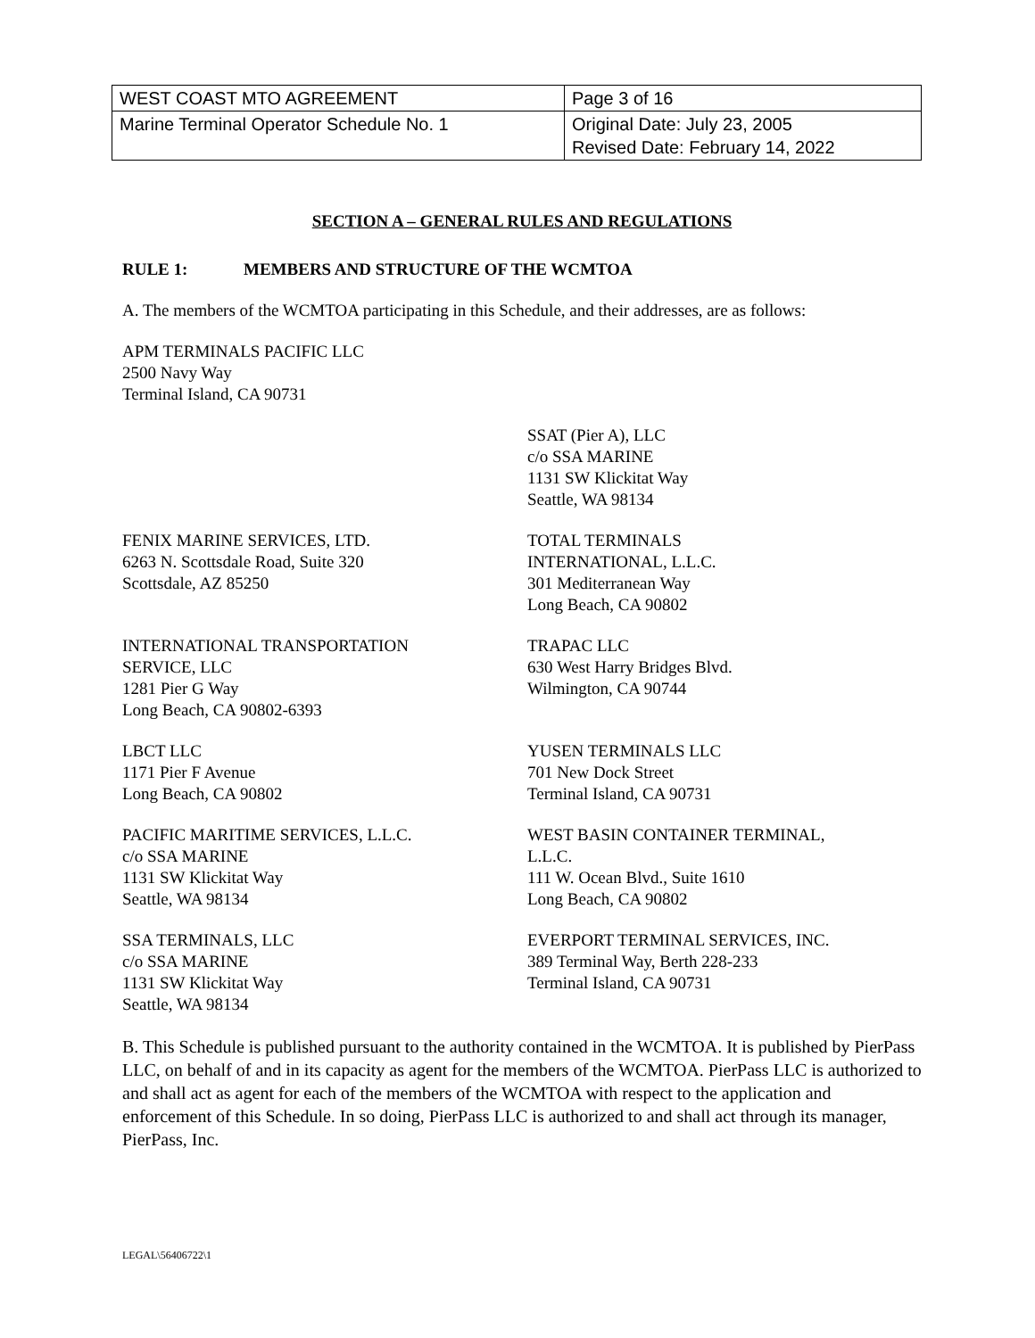| WEST COAST MTO AGREEMENT | Page 3 of 16 |
| Marine Terminal Operator Schedule No. 1 | Original Date: July 23, 2005 Revised Date: February 14, 2022 |
SECTION A – GENERAL RULES AND REGULATIONS
RULE 1: MEMBERS AND STRUCTURE OF THE WCMTOA
A. The members of the WCMTOA participating in this Schedule, and their addresses, are as follows:
APM TERMINALS PACIFIC LLC
2500 Navy Way
Terminal Island, CA 90731
SSAT (Pier A), LLC
c/o SSA MARINE
1131 SW Klickitat Way
Seattle, WA 98134
FENIX MARINE SERVICES, LTD.
6263 N. Scottsdale Road, Suite 320
Scottsdale, AZ 85250
TOTAL TERMINALS
INTERNATIONAL, L.L.C.
301 Mediterranean Way
Long Beach, CA 90802
INTERNATIONAL TRANSPORTATION
SERVICE, LLC
1281 Pier G Way
Long Beach, CA 90802-6393
TRAPAC LLC
630 West Harry Bridges Blvd.
Wilmington, CA 90744
LBCT LLC
1171 Pier F Avenue
Long Beach, CA 90802
YUSEN TERMINALS LLC
701 New Dock Street
Terminal Island, CA 90731
PACIFIC MARITIME SERVICES, L.L.C.
c/o SSA MARINE
1131 SW Klickitat Way
Seattle, WA 98134
WEST BASIN CONTAINER TERMINAL,
L.L.C.
111 W. Ocean Blvd., Suite 1610
Long Beach, CA 90802
SSA TERMINALS, LLC
c/o SSA MARINE
1131 SW Klickitat Way
Seattle, WA 98134
EVERPORT TERMINAL SERVICES, INC.
389 Terminal Way, Berth 228-233
Terminal Island, CA 90731
B. This Schedule is published pursuant to the authority contained in the WCMTOA. It is published by PierPass LLC, on behalf of and in its capacity as agent for the members of the WCMTOA. PierPass LLC is authorized to and shall act as agent for each of the members of the WCMTOA with respect to the application and enforcement of this Schedule. In so doing, PierPass LLC is authorized to and shall act through its manager, PierPass, Inc.
LEGAL\56406722\1